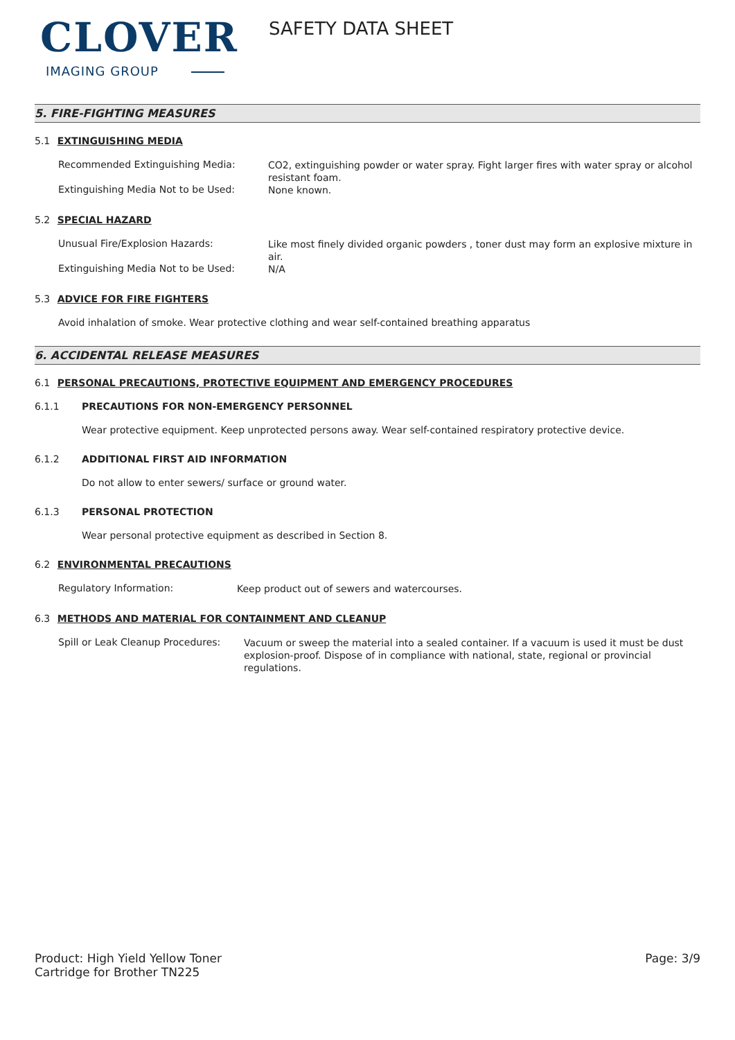CLOVER
IMAGING GROUP
SAFETY DATA SHEET
5. FIRE-FIGHTING MEASURES
5.1 EXTINGUISHING MEDIA
Recommended Extinguishing Media:
CO2, extinguishing powder or water spray. Fight larger fires with water spray or alcohol resistant foam.
Extinguishing Media Not to be Used:
None known.
5.2 SPECIAL HAZARD
Unusual Fire/Explosion Hazards:
Like most finely divided organic powders , toner dust may form an explosive mixture in air.
Extinguishing Media Not to be Used:
N/A
5.3 ADVICE FOR FIRE FIGHTERS
Avoid inhalation of smoke. Wear protective clothing and wear self-contained breathing apparatus
6. ACCIDENTAL RELEASE MEASURES
6.1 PERSONAL PRECAUTIONS, PROTECTIVE EQUIPMENT AND EMERGENCY PROCEDURES
6.1.1 PRECAUTIONS FOR NON-EMERGENCY PERSONNEL
Wear protective equipment. Keep unprotected persons away. Wear self-contained respiratory protective device.
6.1.2 ADDITIONAL FIRST AID INFORMATION
Do not allow to enter sewers/ surface or ground water.
6.1.3 PERSONAL PROTECTION
Wear personal protective equipment as described in Section 8.
6.2 ENVIRONMENTAL PRECAUTIONS
Regulatory Information:
Keep product out of sewers and watercourses.
6.3 METHODS AND MATERIAL FOR CONTAINMENT AND CLEANUP
Spill or Leak Cleanup Procedures:
Vacuum or sweep the material into a sealed container. If a vacuum is used it must be dust explosion-proof. Dispose of in compliance with national, state, regional or provincial regulations.
Product: High Yield Yellow Toner
Cartridge for Brother TN225
Page: 3/9